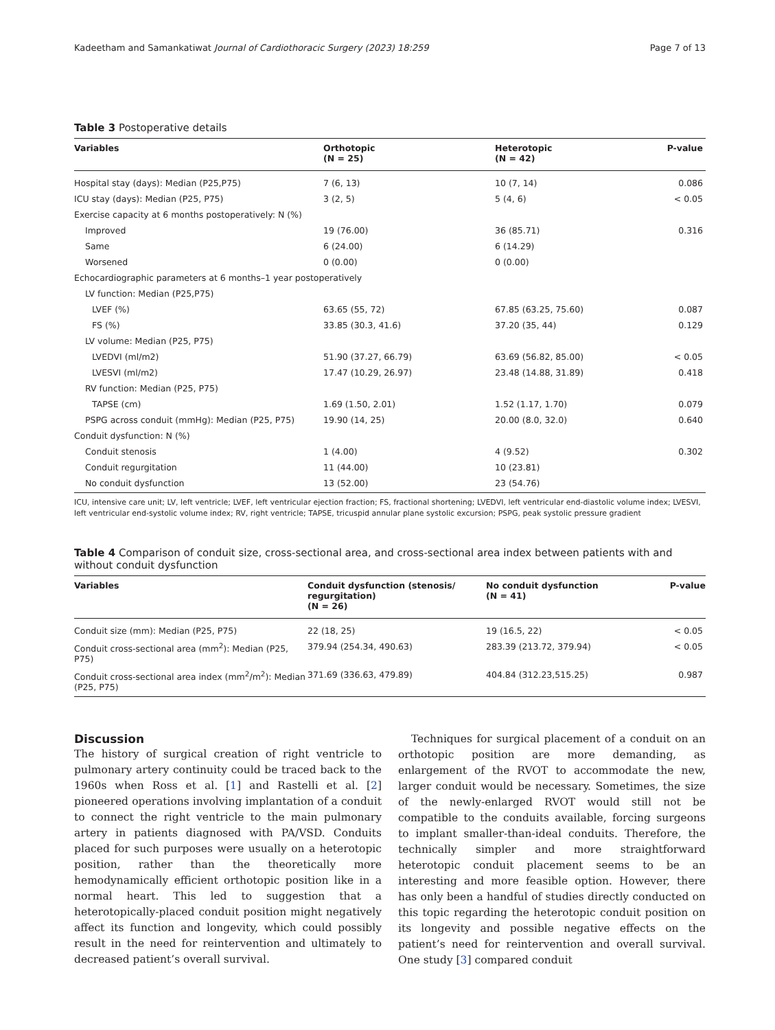Kadeetham and Samankatiwat Journal of Cardiothoracic Surgery (2023) 18:259 Page 7 of 13
Table 3 Postoperative details
| Variables | Orthotopic (N = 25) | Heterotopic (N = 42) | P-value |
| --- | --- | --- | --- |
| Hospital stay (days): Median (P25,P75) | 7 (6, 13) | 10 (7, 14) | 0.086 |
| ICU stay (days): Median (P25, P75) | 3 (2, 5) | 5 (4, 6) | < 0.05 |
| Exercise capacity at 6 months postoperatively: N (%) | | | |
| Improved | 19 (76.00) | 36 (85.71) | 0.316 |
| Same | 6 (24.00) | 6 (14.29) | |
| Worsened | 0 (0.00) | 0 (0.00) | |
| Echocardiographic parameters at 6 months–1 year postoperatively | | | |
| LV function: Median (P25,P75) | | | |
| LVEF (%) | 63.65 (55, 72) | 67.85 (63.25, 75.60) | 0.087 |
| FS (%) | 33.85 (30.3, 41.6) | 37.20 (35, 44) | 0.129 |
| LV volume: Median (P25, P75) | | | |
| LVEDVI (ml/m2) | 51.90 (37.27, 66.79) | 63.69 (56.82, 85.00) | < 0.05 |
| LVESVI (ml/m2) | 17.47 (10.29, 26.97) | 23.48 (14.88, 31.89) | 0.418 |
| RV function: Median (P25, P75) | | | |
| TAPSE (cm) | 1.69 (1.50, 2.01) | 1.52 (1.17, 1.70) | 0.079 |
| PSPG across conduit (mmHg): Median (P25, P75) | 19.90 (14, 25) | 20.00 (8.0, 32.0) | 0.640 |
| Conduit dysfunction: N (%) | | | |
| Conduit stenosis | 1 (4.00) | 4 (9.52) | 0.302 |
| Conduit regurgitation | 11 (44.00) | 10 (23.81) | |
| No conduit dysfunction | 13 (52.00) | 23 (54.76) | |
ICU, intensive care unit; LV, left ventricle; LVEF, left ventricular ejection fraction; FS, fractional shortening; LVEDVI, left ventricular end-diastolic volume index; LVESVI, left ventricular end-systolic volume index; RV, right ventricle; TAPSE, tricuspid annular plane systolic excursion; PSPG, peak systolic pressure gradient
Table 4 Comparison of conduit size, cross-sectional area, and cross-sectional area index between patients with and without conduit dysfunction
| Variables | Conduit dysfunction (stenosis/ regurgitation) (N = 26) | No conduit dysfunction (N = 41) | P-value |
| --- | --- | --- | --- |
| Conduit size (mm): Median (P25, P75) | 22 (18, 25) | 19 (16.5, 22) | < 0.05 |
| Conduit cross-sectional area (mm<sup>2</sup>): Median (P25, P75) | 379.94 (254.34, 490.63) | 283.39 (213.72, 379.94) | < 0.05 |
| Conduit cross-sectional area index (mm<sup>2</sup>/m<sup>2</sup>): Median (P25, P75) | 371.69 (336.63, 479.89) | 404.84 (312.23,515.25) | 0.987 |
Discussion
The history of surgical creation of right ventricle to pulmonary artery continuity could be traced back to the 1960s when Ross et al. [1] and Rastelli et al. [2] pioneered operations involving implantation of a conduit to connect the right ventricle to the main pulmonary artery in patients diagnosed with PA/VSD. Conduits placed for such purposes were usually on a heterotopic position, rather than the theoretically more hemodynamically efficient orthotopic position like in a normal heart. This led to suggestion that a heterotopically-placed conduit position might negatively affect its function and longevity, which could possibly result in the need for reintervention and ultimately to decreased patient’s overall survival.
Techniques for surgical placement of a conduit on an orthotopic position are more demanding, as enlargement of the RVOT to accommodate the new, larger conduit would be necessary. Sometimes, the size of the newly-enlarged RVOT would still not be compatible to the conduits available, forcing surgeons to implant smaller-than-ideal conduits. Therefore, the technically simpler and more straightforward heterotopic conduit placement seems to be an interesting and more feasible option. However, there has only been a handful of studies directly conducted on this topic regarding the heterotopic conduit position on its longevity and possible negative effects on the patient’s need for reintervention and overall survival. One study [3] compared conduit